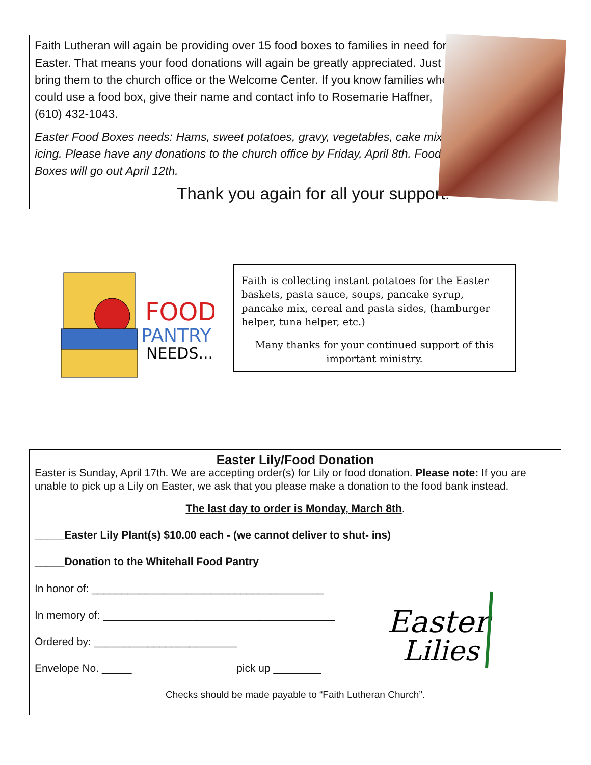Faith Lutheran will again be providing over 15 food boxes to families in need for Easter. That means your food donations will again be greatly appreciated. Just bring them to the church office or the Welcome Center. If you know families who could use a food box, give their name and contact info to Rosemarie Haffner, (610) 432-1043.
Easter Food Boxes needs: Hams, sweet potatoes, gravy, vegetables, cake mix, icing. Please have any donations to the church office by Friday, April 8th. Food Boxes will go out April 12th.
Thank you again for all your support!
FOOD
PANTRY
NEEDS...
Faith is collecting instant potatoes for the Easter baskets, pasta sauce, soups, pancake syrup, pancake mix, cereal and pasta sides, (hamburger helper, tuna helper, etc.)
Many thanks for your continued support of this important ministry.
Easter Lily/Food Donation
Easter is Sunday, April 17th. We are accepting order(s) for Lily or food donation. Please note: If you are unable to pick up a Lily on Easter, we ask that you please make a donation to the food bank instead.
The last day to order is Monday, March 8th.
_____Easter Lily Plant(s) $10.00 each - (we cannot deliver to shut- ins)
_____Donation to the Whitehall Food Pantry
In honor of: _______________________________________
In memory of: _______________________________________
Ordered by: ________________________
Envelope No. _____ pick up ________
Checks should be made payable to “Faith Lutheran Church”.
Easter
Lilies